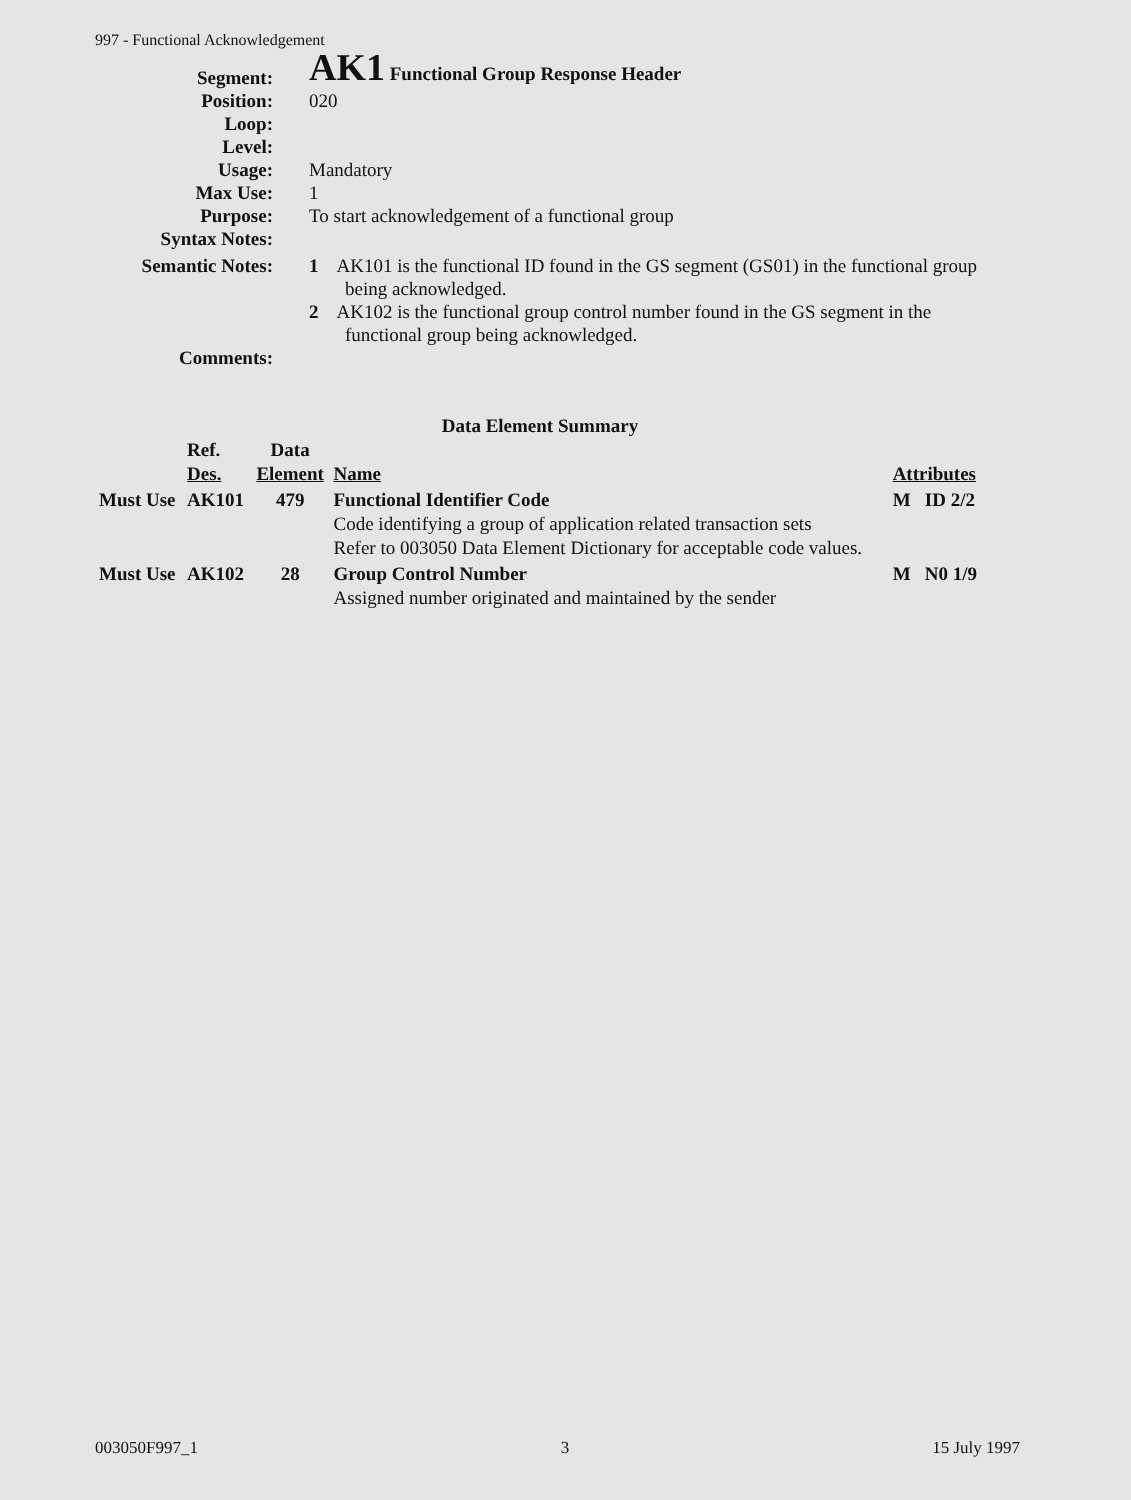997 - Functional Acknowledgement
| Segment: | AK1 Functional Group Response Header |
| Position: | 020 |
| Loop: | |
| Level: | |
| Usage: | Mandatory |
| Max Use: | 1 |
| Purpose: | To start acknowledgement of a functional group |
| Syntax Notes: | |
| Semantic Notes: | 1 AK101 is the functional ID found in the GS segment (GS01) in the functional group being acknowledged. 2 AK102 is the functional group control number found in the GS segment in the functional group being acknowledged. |
| Comments: | |
Data Element Summary
| | Ref. Des. | Data Element | Name | Attributes |
| --- | --- | --- | --- | --- |
| Must Use | AK101 | 479 | Functional Identifier Code Code identifying a group of application related transaction sets Refer to 003050 Data Element Dictionary for acceptable code values. | M ID 2/2 |
| Must Use | AK102 | 28 | Group Control Number Assigned number originated and maintained by the sender | M N0 1/9 |
003050F997_1 3 15 July 1997